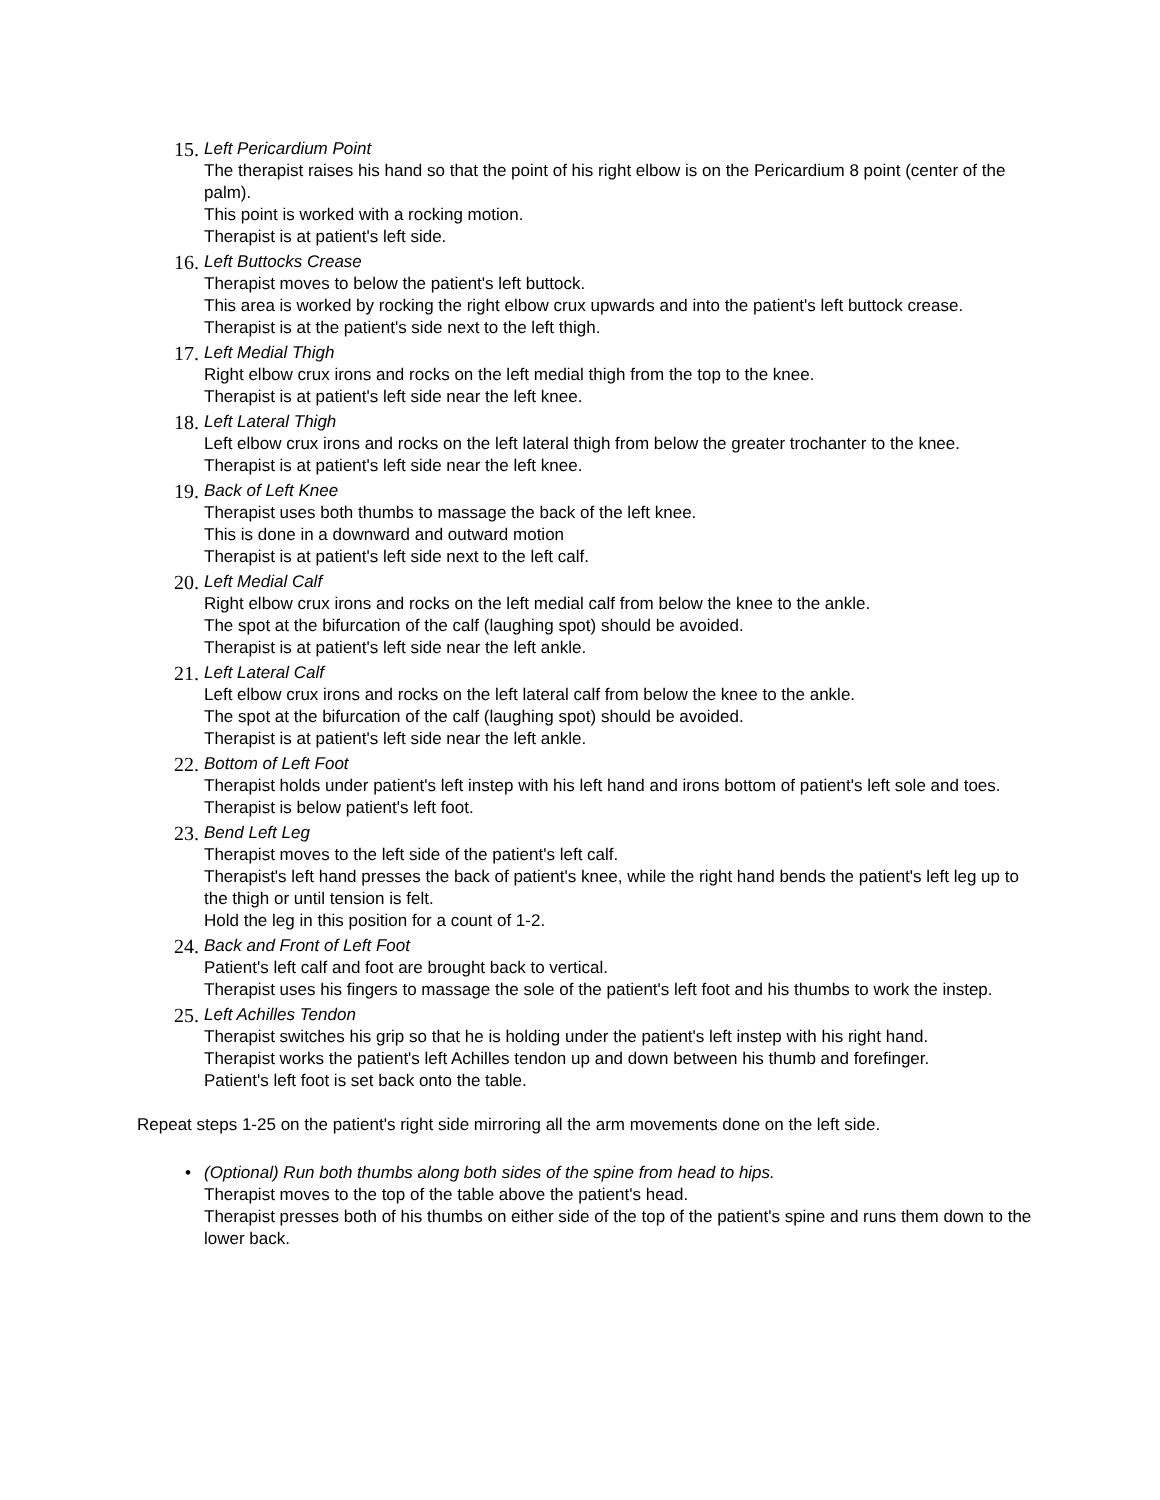15.
Left Pericardium Point
The therapist raises his hand so that the point of his right elbow is on the Pericardium 8 point (center of the palm).
This point is worked with a rocking motion.
Therapist is at patient's left side.
16.
Left Buttocks Crease
Therapist moves to below the patient's left buttock.
This area is worked by rocking the right elbow crux upwards and into the patient's left buttock crease.
Therapist is at the patient's side next to the left thigh.
17.
Left Medial Thigh
Right elbow crux irons and rocks on the left medial thigh from the top to the knee.
Therapist is at patient's left side near the left knee.
18.
Left Lateral Thigh
Left elbow crux irons and rocks on the left lateral thigh from below the greater trochanter to the knee.
Therapist is at patient's left side near the left knee.
19.
Back of Left Knee
Therapist uses both thumbs to massage the back of the left knee.
This is done in a downward and outward motion
Therapist is at patient's left side next to the left calf.
20.
Left Medial Calf
Right elbow crux irons and rocks on the left medial calf from below the knee to the ankle.
The spot at the bifurcation of the calf (laughing spot) should be avoided.
Therapist is at patient's left side near the left ankle.
21.
Left Lateral Calf
Left elbow crux irons and rocks on the left lateral calf from below the knee to the ankle.
The spot at the bifurcation of the calf (laughing spot) should be avoided.
Therapist is at patient's left side near the left ankle.
22.
Bottom of Left Foot
Therapist holds under patient's left instep with his left hand and irons bottom of patient's left sole and toes.
Therapist is below patient's left foot.
23.
Bend Left Leg
Therapist moves to the left side of the patient's left calf.
Therapist's left hand presses the back of patient's knee, while the right hand bends the patient's left leg up to the thigh or until tension is felt.
Hold the leg in this position for a count of 1-2.
24.
Back and Front of Left Foot
Patient's left calf and foot are brought back to vertical.
Therapist uses his fingers to massage the sole of the patient's left foot and his thumbs to work the instep.
25.
Left Achilles Tendon
Therapist switches his grip so that he is holding under the patient's left instep with his right hand.
Therapist works the patient's left Achilles tendon up and down between his thumb and forefinger.
Patient's left foot is set back onto the table.
Repeat steps 1-25 on the patient's right side mirroring all the arm movements done on the left side.
• (Optional) Run both thumbs along both sides of the spine from head to hips.
Therapist moves to the top of the table above the patient's head.
Therapist presses both of his thumbs on either side of the top of the patient's spine and runs them down to the lower back.